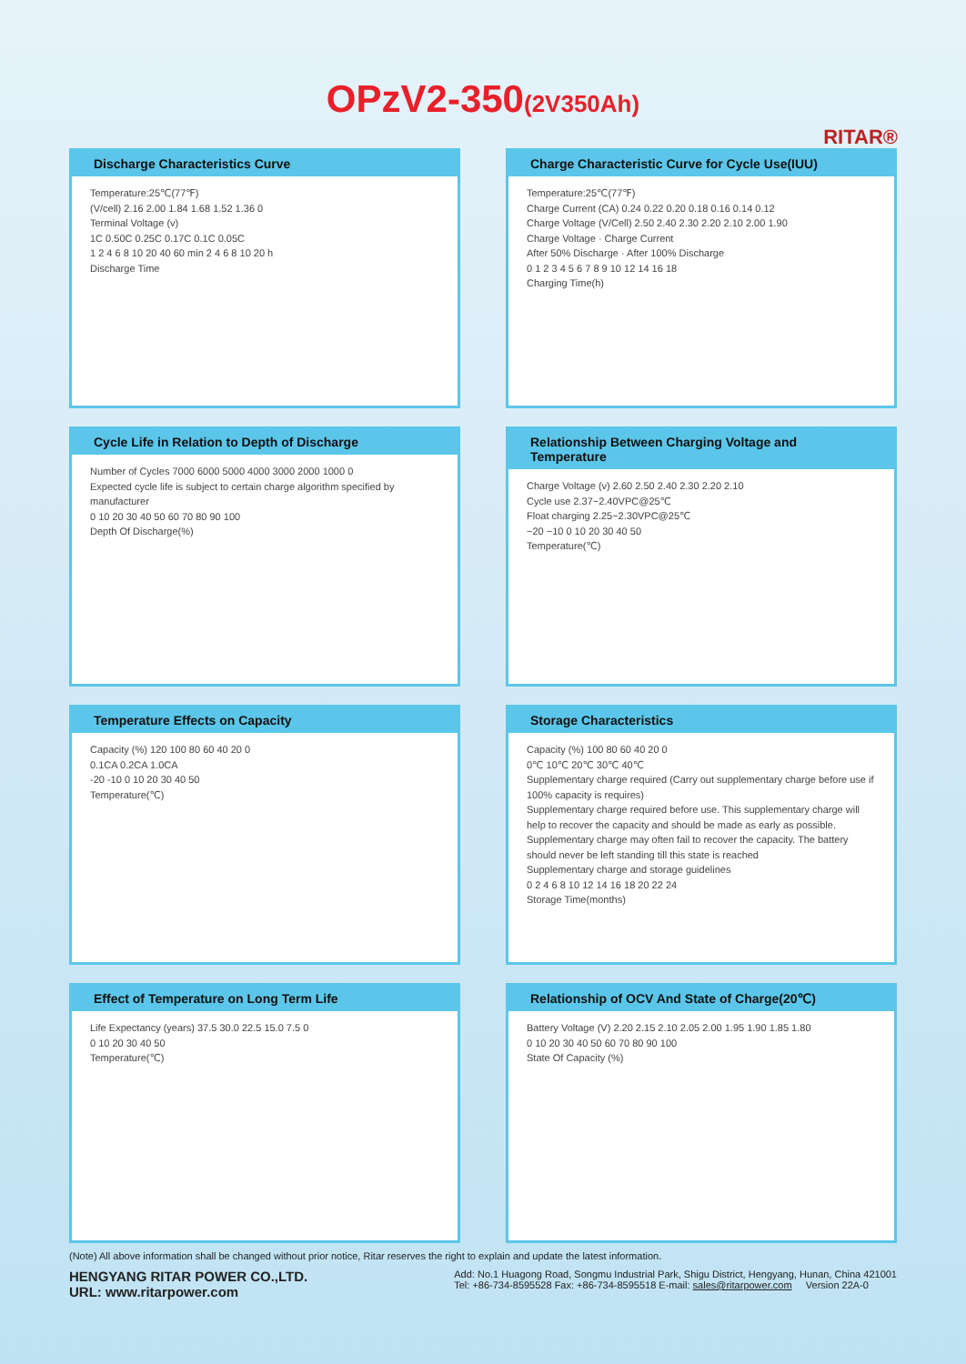OPzV2-350(2V350Ah)
RITAR®
Discharge Characteristics Curve
Temperature:25℃(77℉)
(V/cell) 2.16 2.00 1.84 1.68 1.52 1.36 0
Terminal Voltage (v)
1C 0.50C 0.25C 0.17C 0.1C 0.05C
1 2 4 6 8 10 20 40 60 min 2 4 6 8 10 20 h
Discharge Time
Charge Characteristic Curve for Cycle Use(IUU)
Temperature:25℃(77℉)
Charge Current (CA) 0.24 0.22 0.20 0.18 0.16 0.14 0.12
Charge Voltage (V/Cell) 2.50 2.40 2.30 2.20 2.10 2.00 1.90
Charge Voltage · Charge Current
After 50% Discharge · After 100% Discharge
0 1 2 3 4 5 6 7 8 9 10 12 14 16 18
Charging Time(h)
Cycle Life in Relation to Depth of Discharge
Number of Cycles 7000 6000 5000 4000 3000 2000 1000 0
Expected cycle life is subject to certain charge algorithm specified by manufacturer
0 10 20 30 40 50 60 70 80 90 100
Depth Of Discharge(%)
Relationship Between Charging Voltage and Temperature
Charge Voltage (v) 2.60 2.50 2.40 2.30 2.20 2.10
Cycle use 2.37~2.40VPC@25℃
Float charging 2.25~2.30VPC@25℃
−20 −10 0 10 20 30 40 50
Temperature(℃)
Temperature Effects on Capacity
Capacity (%) 120 100 80 60 40 20 0
0.1CA 0.2CA 1.0CA
-20 -10 0 10 20 30 40 50
Temperature(℃)
Storage Characteristics
Capacity (%) 100 80 60 40 20 0
0℃ 10℃ 20℃ 30℃ 40℃
Supplementary charge required (Carry out supplementary charge before use if 100% capacity is requires)
Supplementary charge required before use. This supplementary charge will help to recover the capacity and should be made as early as possible.
Supplementary charge may often fail to recover the capacity. The battery should never be left standing till this state is reached
Supplementary charge and storage guidelines
0 2 4 6 8 10 12 14 16 18 20 22 24
Storage Time(months)
Effect of Temperature on Long Term Life
Life Expectancy (years) 37.5 30.0 22.5 15.0 7.5 0
0 10 20 30 40 50
Temperature(℃)
Relationship of OCV And State of Charge(20℃)
Battery Voltage (V) 2.20 2.15 2.10 2.05 2.00 1.95 1.90 1.85 1.80
0 10 20 30 40 50 60 70 80 90 100
State Of Capacity (%)
(Note) All above information shall be changed without prior notice, Ritar reserves the right to explain and update the latest information.
HENGYANG RITAR POWER CO.,LTD.
URL: www.ritarpower.com
Add: No.1 Huagong Road, Songmu Industrial Park, Shigu District, Hengyang, Hunan, China 421001
Tel: +86-734-8595528 Fax: +86-734-8595518 E-mail: sales@ritarpower.com Version 22A-0